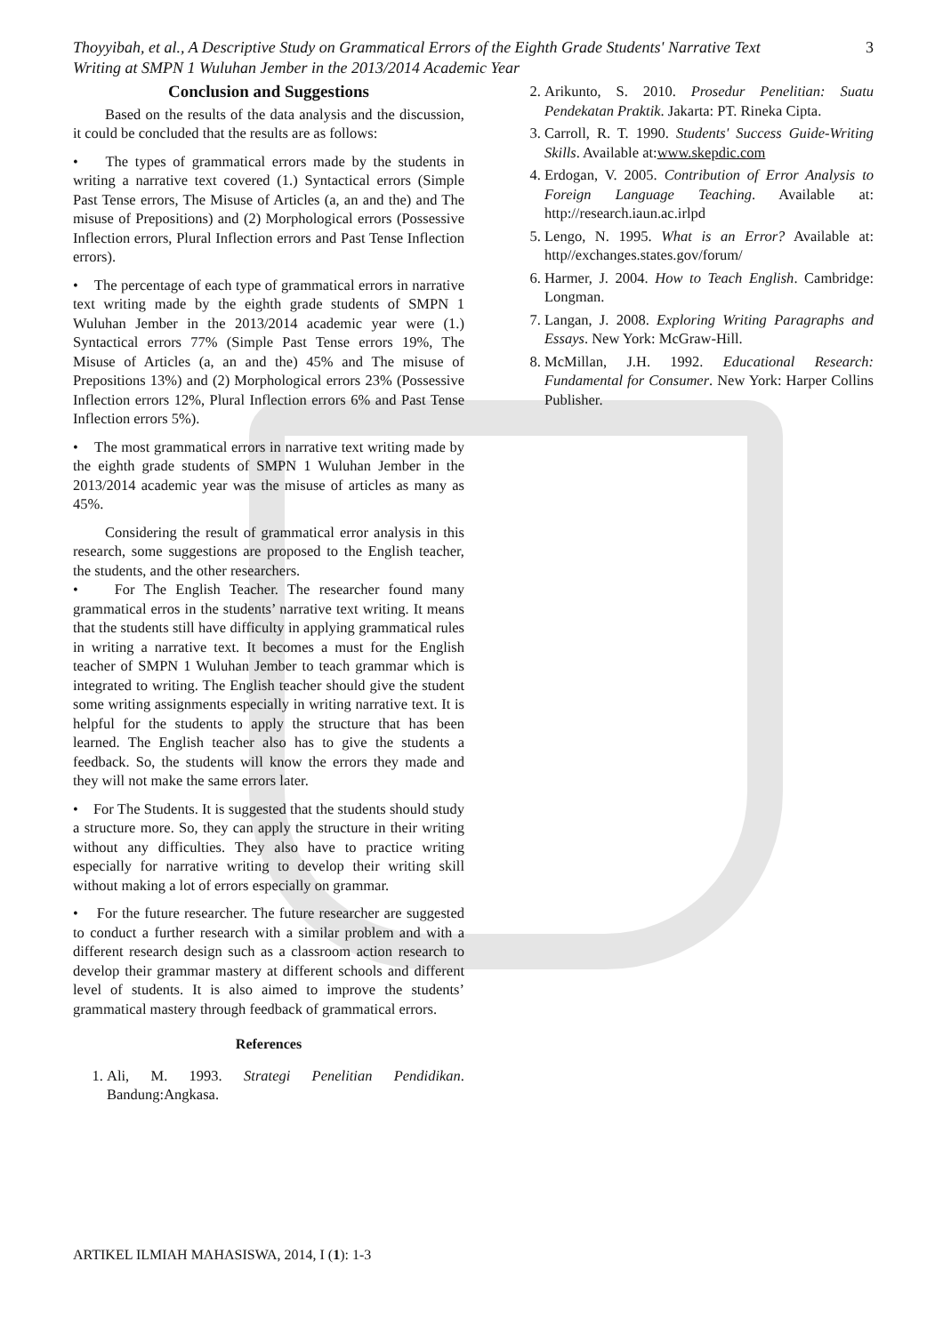Thoyyibah, et al., A Descriptive Study on Grammatical Errors of the Eighth Grade Students' Narrative Text
Writing at SMPN 1 Wuluhan Jember in the 2013/2014 Academic Year 3
Conclusion and Suggestions
Based on the results of the data analysis and the discussion, it could be concluded that the results are as follows:
• The types of grammatical errors made by the students in writing a narrative text covered (1.) Syntactical errors (Simple Past Tense errors, The Misuse of Articles (a, an and the) and The misuse of Prepositions) and (2) Morphological errors (Possessive Inflection errors, Plural Inflection errors and Past Tense Inflection errors).
• The percentage of each type of grammatical errors in narrative text writing made by the eighth grade students of SMPN 1 Wuluhan Jember in the 2013/2014 academic year were (1.) Syntactical errors 77% (Simple Past Tense errors 19%, The Misuse of Articles (a, an and the) 45% and The misuse of Prepositions 13%) and (2) Morphological errors 23% (Possessive Inflection errors 12%, Plural Inflection errors 6% and Past Tense Inflection errors 5%).
• The most grammatical errors in narrative text writing made by the eighth grade students of SMPN 1 Wuluhan Jember in the 2013/2014 academic year was the misuse of articles as many as 45%.
Considering the result of grammatical error analysis in this research, some suggestions are proposed to the English teacher, the students, and the other researchers.
• For The English Teacher. The researcher found many grammatical erros in the students’ narrative text writing. It means that the students still have difficulty in applying grammatical rules in writing a narrative text. It becomes a must for the English teacher of SMPN 1 Wuluhan Jember to teach grammar which is integrated to writing. The English teacher should give the student some writing assignments especially in writing narrative text. It is helpful for the students to apply the structure that has been learned. The English teacher also has to give the students a feedback. So, the students will know the errors they made and they will not make the same errors later.
• For The Students. It is suggested that the students should study a structure more. So, they can apply the structure in their writing without any difficulties. They also have to practice writing especially for narrative writing to develop their writing skill without making a lot of errors especially on grammar.
• For the future researcher. The future researcher are suggested to conduct a further research with a similar problem and with a different research design such as a classroom action research to develop their grammar mastery at different schools and different level of students. It is also aimed to improve the students’ grammatical mastery through feedback of grammatical errors.
References
1. Ali, M. 1993. Strategi Penelitian Pendidikan. Bandung:Angkasa.
2. Arikunto, S. 2010. Prosedur Penelitian: Suatu Pendekatan Praktik. Jakarta: PT. Rineka Cipta.
3. Carroll, R. T. 1990. Students' Success Guide-Writing Skills. Available at:www.skepdic.com
4. Erdogan, V. 2005. Contribution of Error Analysis to Foreign Language Teaching. Available at: http://research.iaun.ac.irlpd
5. Lengo, N. 1995. What is an Error? Available at: http//exchanges.states.gov/forum/
6. Harmer, J. 2004. How to Teach English. Cambridge: Longman.
7. Langan, J. 2008. Exploring Writing Paragraphs and Essays. New York: McGraw-Hill.
8. McMillan, J.H. 1992. Educational Research: Fundamental for Consumer. New York: Harper Collins Publisher.
ARTIKEL ILMIAH MAHASISWA, 2014, I (1): 1-3